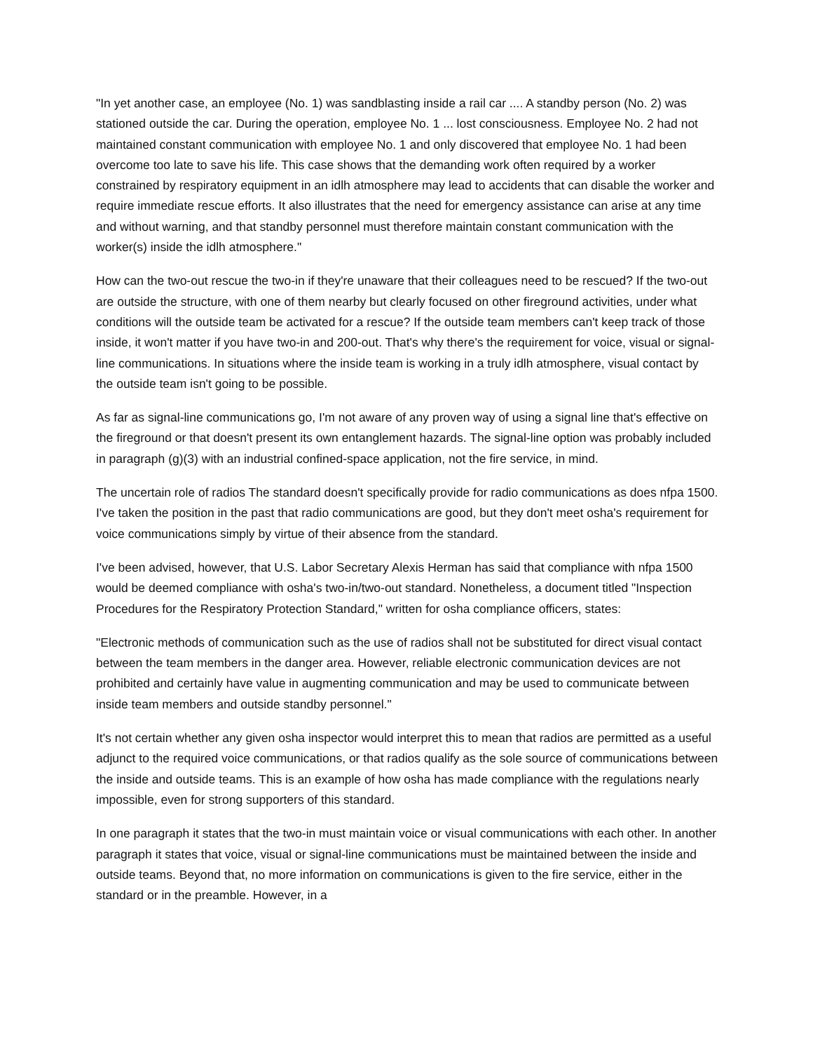"In yet another case, an employee (No. 1) was sandblasting inside a rail car .... A standby person (No. 2) was stationed outside the car. During the operation, employee No. 1 ... lost consciousness. Employee No. 2 had not maintained constant communication with employee No. 1 and only discovered that employee No. 1 had been overcome too late to save his life. This case shows that the demanding work often required by a worker constrained by respiratory equipment in an idlh atmosphere may lead to accidents that can disable the worker and require immediate rescue efforts. It also illustrates that the need for emergency assistance can arise at any time and without warning, and that standby personnel must therefore maintain constant communication with the worker(s) inside the idlh atmosphere."
How can the two-out rescue the two-in if they're unaware that their colleagues need to be rescued? If the two-out are outside the structure, with one of them nearby but clearly focused on other fireground activities, under what conditions will the outside team be activated for a rescue? If the outside team members can't keep track of those inside, it won't matter if you have two-in and 200-out. That's why there's the requirement for voice, visual or signal-line communications. In situations where the inside team is working in a truly idlh atmosphere, visual contact by the outside team isn't going to be possible.
As far as signal-line communications go, I'm not aware of any proven way of using a signal line that's effective on the fireground or that doesn't present its own entanglement hazards. The signal-line option was probably included in paragraph (g)(3) with an industrial confined-space application, not the fire service, in mind.
The uncertain role of radios The standard doesn't specifically provide for radio communications as does nfpa 1500. I've taken the position in the past that radio communications are good, but they don't meet osha's requirement for voice communications simply by virtue of their absence from the standard.
I've been advised, however, that U.S. Labor Secretary Alexis Herman has said that compliance with nfpa 1500 would be deemed compliance with osha's two-in/two-out standard. Nonetheless, a document titled "Inspection Procedures for the Respiratory Protection Standard," written for osha compliance officers, states:
"Electronic methods of communication such as the use of radios shall not be substituted for direct visual contact between the team members in the danger area. However, reliable electronic communication devices are not prohibited and certainly have value in augmenting communication and may be used to communicate between inside team members and outside standby personnel."
It's not certain whether any given osha inspector would interpret this to mean that radios are permitted as a useful adjunct to the required voice communications, or that radios qualify as the sole source of communications between the inside and outside teams. This is an example of how osha has made compliance with the regulations nearly impossible, even for strong supporters of this standard.
In one paragraph it states that the two-in must maintain voice or visual communications with each other. In another paragraph it states that voice, visual or signal-line communications must be maintained between the inside and outside teams. Beyond that, no more information on communications is given to the fire service, either in the standard or in the preamble. However, in a